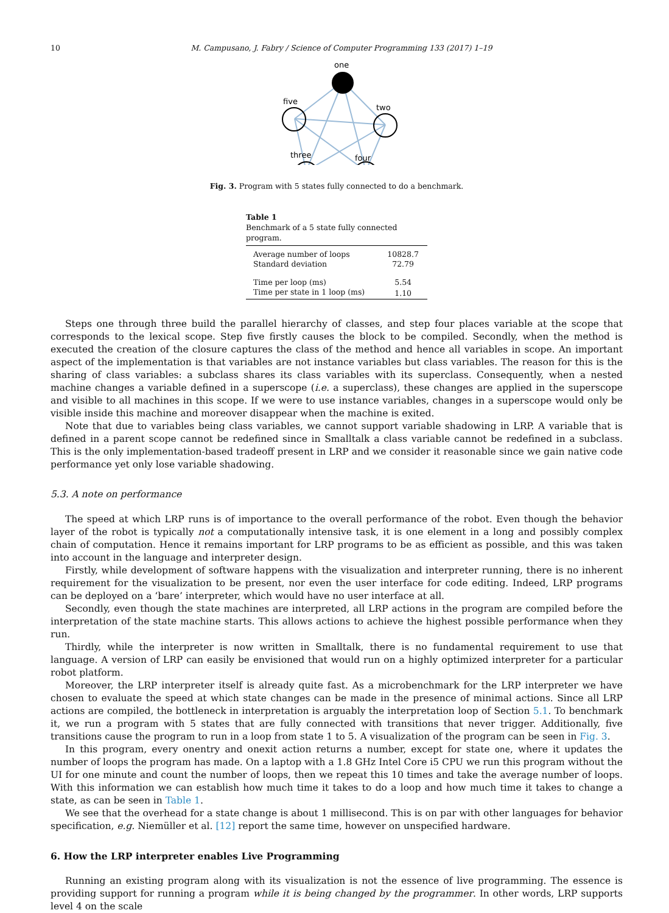10 M. Campusano, J. Fabry / Science of Computer Programming 133 (2017) 1–19
one
five
two
three
four
Fig. 3. Program with 5 states fully connected to do a benchmark.
Table 1
Benchmark of a 5 state fully connected program.
| Average number of loops | 10828.7 |
| Standard deviation | 72.79 |
| Time per loop (ms) | 5.54 |
| Time per state in 1 loop (ms) | 1.10 |
Steps one through three build the parallel hierarchy of classes, and step four places variable at the scope that corresponds to the lexical scope. Step five firstly causes the block to be compiled. Secondly, when the method is executed the creation of the closure captures the class of the method and hence all variables in scope. An important aspect of the implementation is that variables are not instance variables but class variables. The reason for this is the sharing of class variables: a subclass shares its class variables with its superclass. Consequently, when a nested machine changes a variable defined in a superscope (i.e. a superclass), these changes are applied in the superscope and visible to all machines in this scope. If we were to use instance variables, changes in a superscope would only be visible inside this machine and moreover disappear when the machine is exited.
Note that due to variables being class variables, we cannot support variable shadowing in LRP. A variable that is defined in a parent scope cannot be redefined since in Smalltalk a class variable cannot be redefined in a subclass. This is the only implementation-based tradeoff present in LRP and we consider it reasonable since we gain native code performance yet only lose variable shadowing.
5.3. A note on performance
The speed at which LRP runs is of importance to the overall performance of the robot. Even though the behavior layer of the robot is typically not a computationally intensive task, it is one element in a long and possibly complex chain of computation. Hence it remains important for LRP programs to be as efficient as possible, and this was taken into account in the language and interpreter design.
Firstly, while development of software happens with the visualization and interpreter running, there is no inherent requirement for the visualization to be present, nor even the user interface for code editing. Indeed, LRP programs can be deployed on a ‘bare’ interpreter, which would have no user interface at all.
Secondly, even though the state machines are interpreted, all LRP actions in the program are compiled before the interpretation of the state machine starts. This allows actions to achieve the highest possible performance when they run.
Thirdly, while the interpreter is now written in Smalltalk, there is no fundamental requirement to use that language. A version of LRP can easily be envisioned that would run on a highly optimized interpreter for a particular robot platform.
Moreover, the LRP interpreter itself is already quite fast. As a microbenchmark for the LRP interpreter we have chosen to evaluate the speed at which state changes can be made in the presence of minimal actions. Since all LRP actions are compiled, the bottleneck in interpretation is arguably the interpretation loop of Section 5.1. To benchmark it, we run a program with 5 states that are fully connected with transitions that never trigger. Additionally, five transitions cause the program to run in a loop from state 1 to 5. A visualization of the program can be seen in Fig. 3.
In this program, every onentry and onexit action returns a number, except for state one, where it updates the number of loops the program has made. On a laptop with a 1.8 GHz Intel Core i5 CPU we run this program without the UI for one minute and count the number of loops, then we repeat this 10 times and take the average number of loops. With this information we can establish how much time it takes to do a loop and how much time it takes to change a state, as can be seen in Table 1.
We see that the overhead for a state change is about 1 millisecond. This is on par with other languages for behavior specification, e.g. Niemüller et al. [12] report the same time, however on unspecified hardware.
6. How the LRP interpreter enables Live Programming
Running an existing program along with its visualization is not the essence of live programming. The essence is providing support for running a program while it is being changed by the programmer. In other words, LRP supports level 4 on the scale